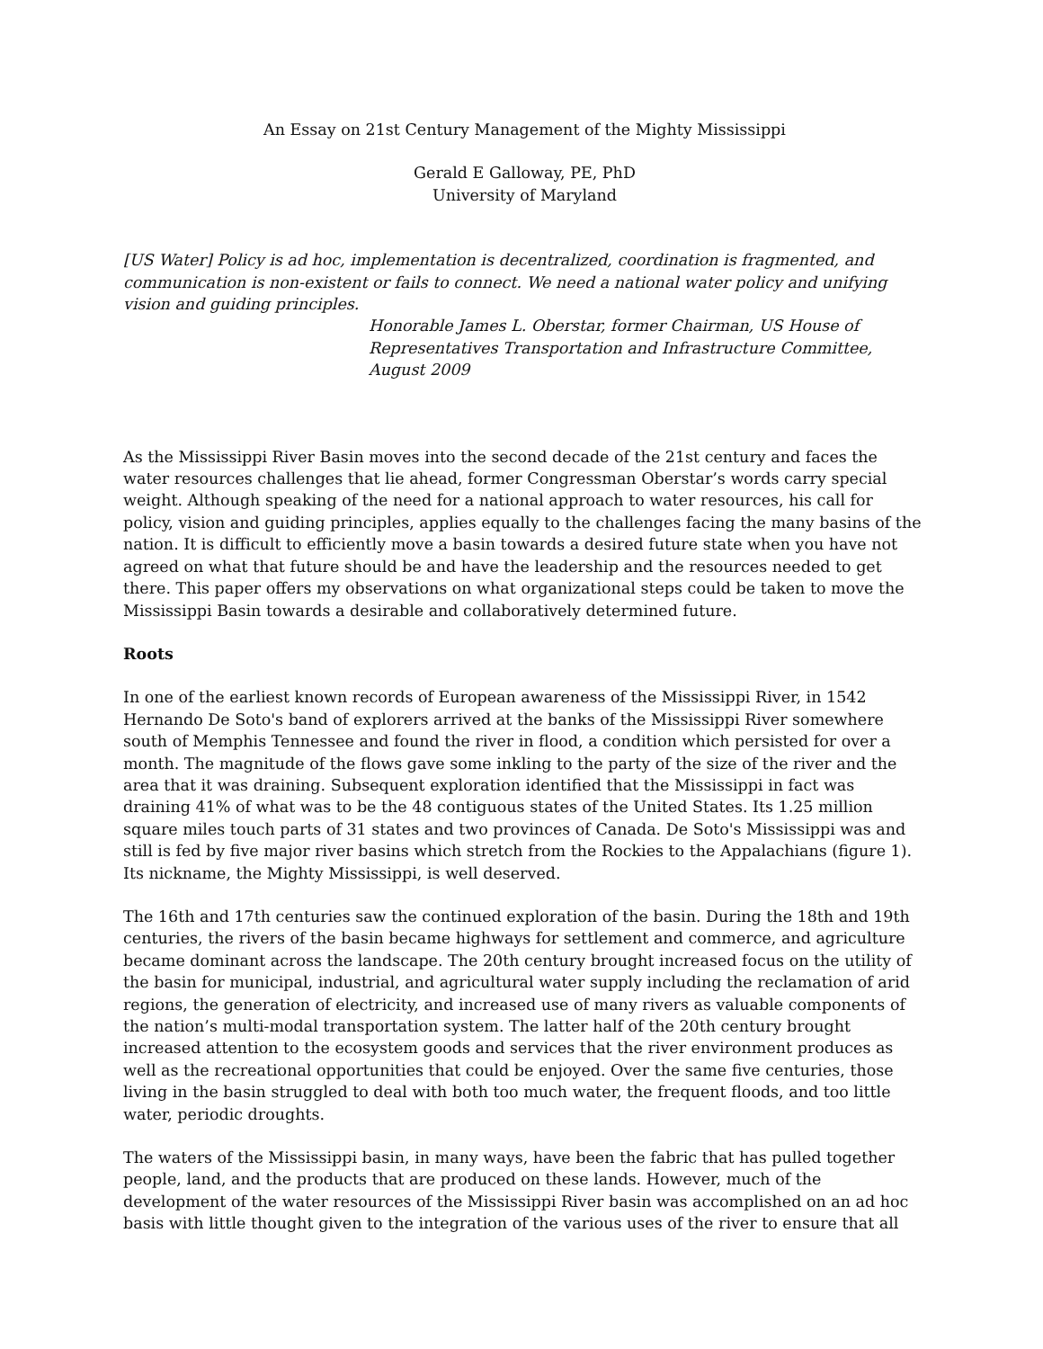An Essay on 21st Century Management of the Mighty Mississippi
Gerald E Galloway, PE, PhD
University of Maryland
[US Water] Policy is ad hoc, implementation is decentralized, coordination is fragmented, and communication is non-existent or fails to connect. We need a national water policy and unifying vision and guiding principles.
Honorable James L. Oberstar, former Chairman, US House of Representatives Transportation and Infrastructure Committee, August 2009
As the Mississippi River Basin moves into the second decade of the 21st century and faces the water resources challenges that lie ahead, former Congressman Oberstar’s words carry special weight. Although speaking of the need for a national approach to water resources, his call for policy, vision and guiding principles, applies equally to the challenges facing the many basins of the nation. It is difficult to efficiently move a basin towards a desired future state when you have not agreed on what that future should be and have the leadership and the resources needed to get there. This paper offers my observations on what organizational steps could be taken to move the Mississippi Basin towards a desirable and collaboratively determined future.
Roots
In one of the earliest known records of European awareness of the Mississippi River, in 1542 Hernando De Soto's band of explorers arrived at the banks of the Mississippi River somewhere south of Memphis Tennessee and found the river in flood, a condition which persisted for over a month. The magnitude of the flows gave some inkling to the party of the size of the river and the area that it was draining. Subsequent exploration identified that the Mississippi in fact was draining 41% of what was to be the 48 contiguous states of the United States. Its 1.25 million square miles touch parts of 31 states and two provinces of Canada. De Soto's Mississippi was and still is fed by five major river basins which stretch from the Rockies to the Appalachians (figure 1). Its nickname, the Mighty Mississippi, is well deserved.
The 16th and 17th centuries saw the continued exploration of the basin. During the 18th and 19th centuries, the rivers of the basin became highways for settlement and commerce, and agriculture became dominant across the landscape. The 20th century brought increased focus on the utility of the basin for municipal, industrial, and agricultural water supply including the reclamation of arid regions, the generation of electricity, and increased use of many rivers as valuable components of the nation’s multi-modal transportation system. The latter half of the 20th century brought increased attention to the ecosystem goods and services that the river environment produces as well as the recreational opportunities that could be enjoyed. Over the same five centuries, those living in the basin struggled to deal with both too much water, the frequent floods, and too little water, periodic droughts.
The waters of the Mississippi basin, in many ways, have been the fabric that has pulled together people, land, and the products that are produced on these lands. However, much of the development of the water resources of the Mississippi River basin was accomplished on an ad hoc basis with little thought given to the integration of the various uses of the river to ensure that all